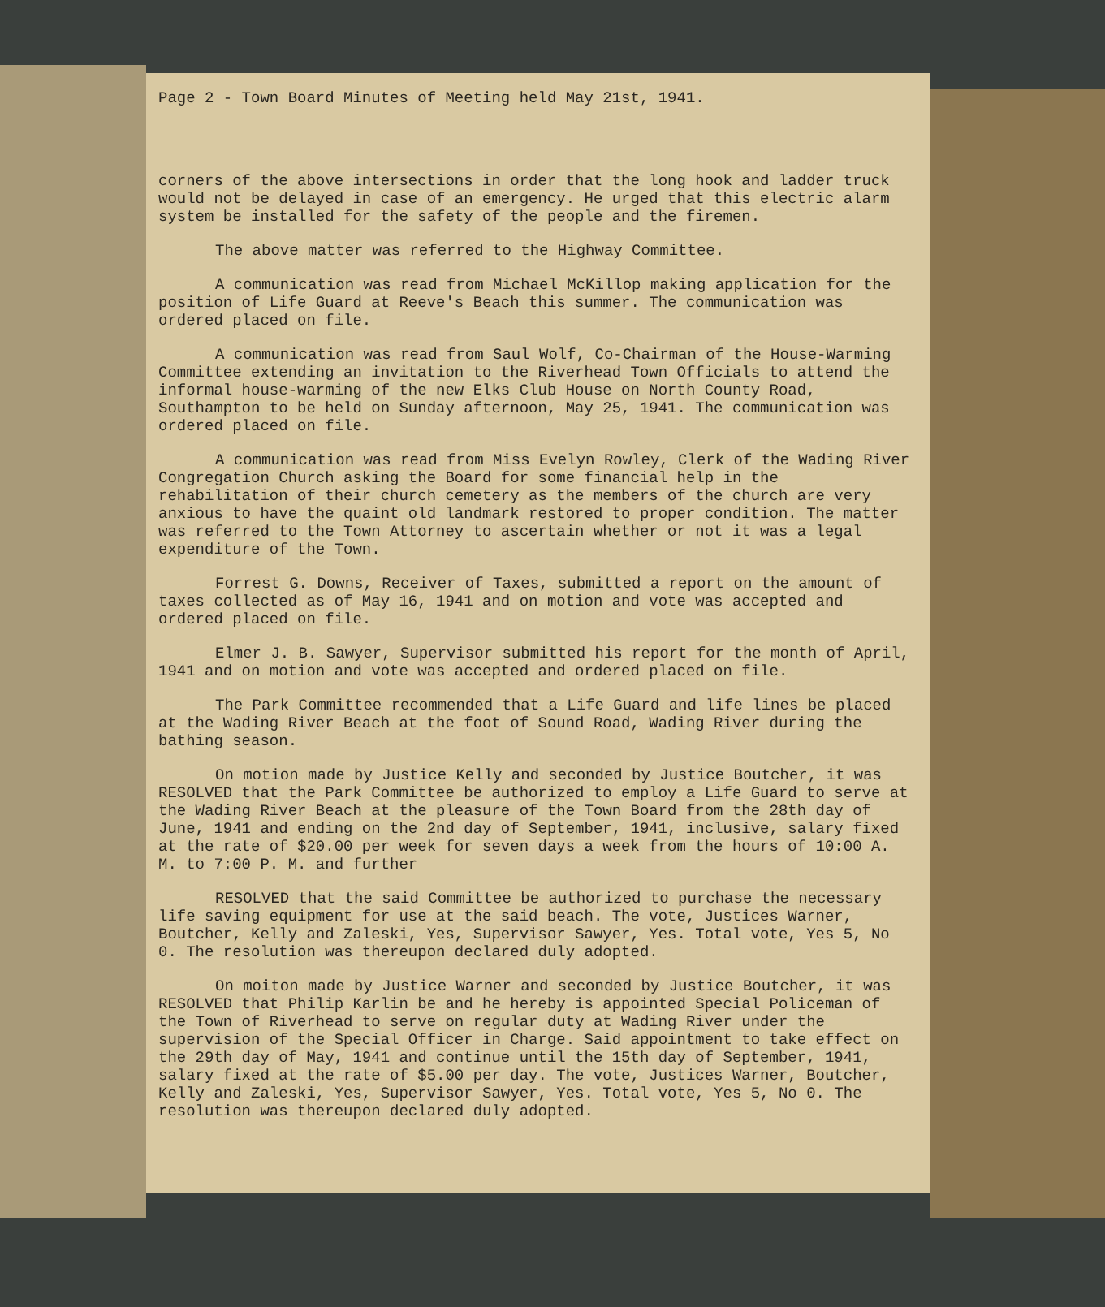Page 2 - Town Board Minutes of Meeting held May 21st, 1941.
corners of the above intersections in order that the long hook and ladder truck would not be delayed in case of an emergency. He urged that this electric alarm system be installed for the safety of the people and the firemen.
The above matter was referred to the Highway Committee.
A communication was read from Michael McKillop making application for the position of Life Guard at Reeve's Beach this summer. The communication was ordered placed on file.
A communication was read from Saul Wolf, Co-Chairman of the House-Warming Committee extending an invitation to the Riverhead Town Officials to attend the informal house-warming of the new Elks Club House on North County Road, Southampton to be held on Sunday afternoon, May 25, 1941. The communication was ordered placed on file.
A communication was read from Miss Evelyn Rowley, Clerk of the Wading River Congregation Church asking the Board for some financial help in the rehabilitation of their church cemetery as the members of the church are very anxious to have the quaint old landmark restored to proper condition. The matter was referred to the Town Attorney to ascertain whether or not it was a legal expenditure of the Town.
Forrest G. Downs, Receiver of Taxes, submitted a report on the amount of taxes collected as of May 16, 1941 and on motion and vote was accepted and ordered placed on file.
Elmer J. B. Sawyer, Supervisor submitted his report for the month of April, 1941 and on motion and vote was accepted and ordered placed on file.
The Park Committee recommended that a Life Guard and life lines be placed at the Wading River Beach at the foot of Sound Road, Wading River during the bathing season.
On motion made by Justice Kelly and seconded by Justice Boutcher, it was RESOLVED that the Park Committee be authorized to employ a Life Guard to serve at the Wading River Beach at the pleasure of the Town Board from the 28th day of June, 1941 and ending on the 2nd day of September, 1941, inclusive, salary fixed at the rate of $20.00 per week for seven days a week from the hours of 10:00 A. M. to 7:00 P. M. and further
RESOLVED that the said Committee be authorized to purchase the necessary life saving equipment for use at the said beach. The vote, Justices Warner, Boutcher, Kelly and Zaleski, Yes, Supervisor Sawyer, Yes. Total vote, Yes 5, No 0. The resolution was thereupon declared duly adopted.
On moiton made by Justice Warner and seconded by Justice Boutcher, it was RESOLVED that Philip Karlin be and he hereby is appointed Special Policeman of the Town of Riverhead to serve on regular duty at Wading River under the supervision of the Special Officer in Charge. Said appointment to take effect on the 29th day of May, 1941 and continue until the 15th day of September, 1941, salary fixed at the rate of $5.00 per day. The vote, Justices Warner, Boutcher, Kelly and Zaleski, Yes, Supervisor Sawyer, Yes. Total vote, Yes 5, No 0. The resolution was thereupon declared duly adopted.